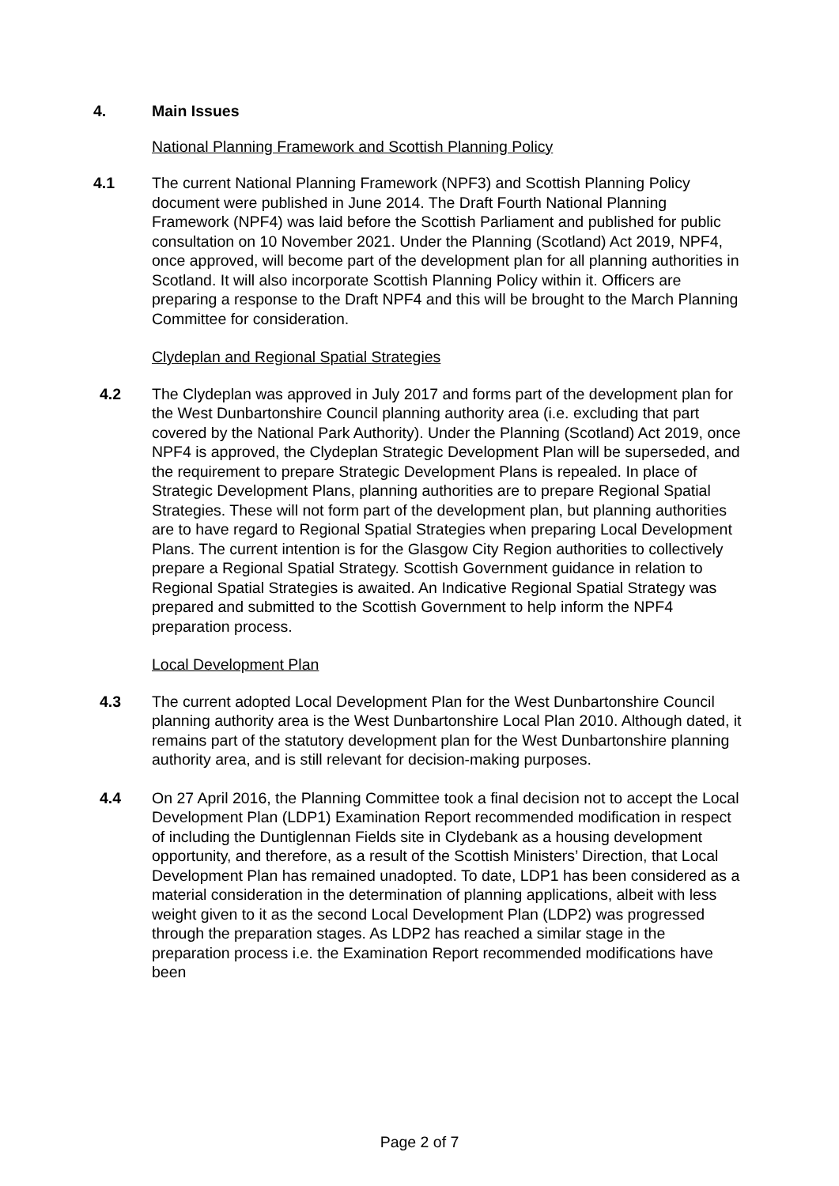4. Main Issues
National Planning Framework and Scottish Planning Policy
4.1 The current National Planning Framework (NPF3) and Scottish Planning Policy document were published in June 2014. The Draft Fourth National Planning Framework (NPF4) was laid before the Scottish Parliament and published for public consultation on 10 November 2021. Under the Planning (Scotland) Act 2019, NPF4, once approved, will become part of the development plan for all planning authorities in Scotland. It will also incorporate Scottish Planning Policy within it. Officers are preparing a response to the Draft NPF4 and this will be brought to the March Planning Committee for consideration.
Clydeplan and Regional Spatial Strategies
4.2 The Clydeplan was approved in July 2017 and forms part of the development plan for the West Dunbartonshire Council planning authority area (i.e. excluding that part covered by the National Park Authority). Under the Planning (Scotland) Act 2019, once NPF4 is approved, the Clydeplan Strategic Development Plan will be superseded, and the requirement to prepare Strategic Development Plans is repealed. In place of Strategic Development Plans, planning authorities are to prepare Regional Spatial Strategies. These will not form part of the development plan, but planning authorities are to have regard to Regional Spatial Strategies when preparing Local Development Plans. The current intention is for the Glasgow City Region authorities to collectively prepare a Regional Spatial Strategy. Scottish Government guidance in relation to Regional Spatial Strategies is awaited. An Indicative Regional Spatial Strategy was prepared and submitted to the Scottish Government to help inform the NPF4 preparation process.
Local Development Plan
4.3 The current adopted Local Development Plan for the West Dunbartonshire Council planning authority area is the West Dunbartonshire Local Plan 2010. Although dated, it remains part of the statutory development plan for the West Dunbartonshire planning authority area, and is still relevant for decision-making purposes.
4.4 On 27 April 2016, the Planning Committee took a final decision not to accept the Local Development Plan (LDP1) Examination Report recommended modification in respect of including the Duntiglennan Fields site in Clydebank as a housing development opportunity, and therefore, as a result of the Scottish Ministers’ Direction, that Local Development Plan has remained unadopted. To date, LDP1 has been considered as a material consideration in the determination of planning applications, albeit with less weight given to it as the second Local Development Plan (LDP2) was progressed through the preparation stages. As LDP2 has reached a similar stage in the preparation process i.e. the Examination Report recommended modifications have been
Page 2 of 7